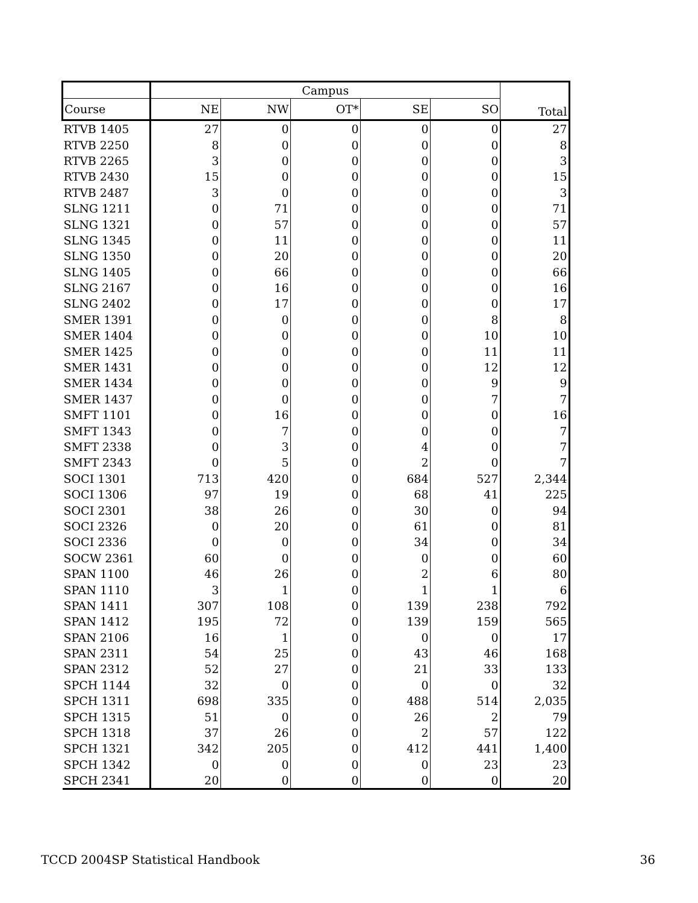| | Campus | | | | | Total |
| --- | --- | --- | --- | --- | --- | --- |
| Course | NE | NW | OT* | SE | SO | |
| RTVB 1405 | 27 | 0 | 0 | 0 | 0 | 27 |
| RTVB 2250 | 8 | 0 | 0 | 0 | 0 | 8 |
| RTVB 2265 | 3 | 0 | 0 | 0 | 0 | 3 |
| RTVB 2430 | 15 | 0 | 0 | 0 | 0 | 15 |
| RTVB 2487 | 3 | 0 | 0 | 0 | 0 | 3 |
| SLNG 1211 | 0 | 71 | 0 | 0 | 0 | 71 |
| SLNG 1321 | 0 | 57 | 0 | 0 | 0 | 57 |
| SLNG 1345 | 0 | 11 | 0 | 0 | 0 | 11 |
| SLNG 1350 | 0 | 20 | 0 | 0 | 0 | 20 |
| SLNG 1405 | 0 | 66 | 0 | 0 | 0 | 66 |
| SLNG 2167 | 0 | 16 | 0 | 0 | 0 | 16 |
| SLNG 2402 | 0 | 17 | 0 | 0 | 0 | 17 |
| SMER 1391 | 0 | 0 | 0 | 0 | 8 | 8 |
| SMER 1404 | 0 | 0 | 0 | 0 | 10 | 10 |
| SMER 1425 | 0 | 0 | 0 | 0 | 11 | 11 |
| SMER 1431 | 0 | 0 | 0 | 0 | 12 | 12 |
| SMER 1434 | 0 | 0 | 0 | 0 | 9 | 9 |
| SMER 1437 | 0 | 0 | 0 | 0 | 7 | 7 |
| SMFT 1101 | 0 | 16 | 0 | 0 | 0 | 16 |
| SMFT 1343 | 0 | 7 | 0 | 0 | 0 | 7 |
| SMFT 2338 | 0 | 3 | 0 | 4 | 0 | 7 |
| SMFT 2343 | 0 | 5 | 0 | 2 | 0 | 7 |
| SOCI 1301 | 713 | 420 | 0 | 684 | 527 | 2,344 |
| SOCI 1306 | 97 | 19 | 0 | 68 | 41 | 225 |
| SOCI 2301 | 38 | 26 | 0 | 30 | 0 | 94 |
| SOCI 2326 | 0 | 20 | 0 | 61 | 0 | 81 |
| SOCI 2336 | 0 | 0 | 0 | 34 | 0 | 34 |
| SOCW 2361 | 60 | 0 | 0 | 0 | 0 | 60 |
| SPAN 1100 | 46 | 26 | 0 | 2 | 6 | 80 |
| SPAN 1110 | 3 | 1 | 0 | 1 | 1 | 6 |
| SPAN 1411 | 307 | 108 | 0 | 139 | 238 | 792 |
| SPAN 1412 | 195 | 72 | 0 | 139 | 159 | 565 |
| SPAN 2106 | 16 | 1 | 0 | 0 | 0 | 17 |
| SPAN 2311 | 54 | 25 | 0 | 43 | 46 | 168 |
| SPAN 2312 | 52 | 27 | 0 | 21 | 33 | 133 |
| SPCH 1144 | 32 | 0 | 0 | 0 | 0 | 32 |
| SPCH 1311 | 698 | 335 | 0 | 488 | 514 | 2,035 |
| SPCH 1315 | 51 | 0 | 0 | 26 | 2 | 79 |
| SPCH 1318 | 37 | 26 | 0 | 2 | 57 | 122 |
| SPCH 1321 | 342 | 205 | 0 | 412 | 441 | 1,400 |
| SPCH 1342 | 0 | 0 | 0 | 0 | 23 | 23 |
| SPCH 2341 | 20 | 0 | 0 | 0 | 0 | 20 |
TCCD 2004SP Statistical Handbook 36